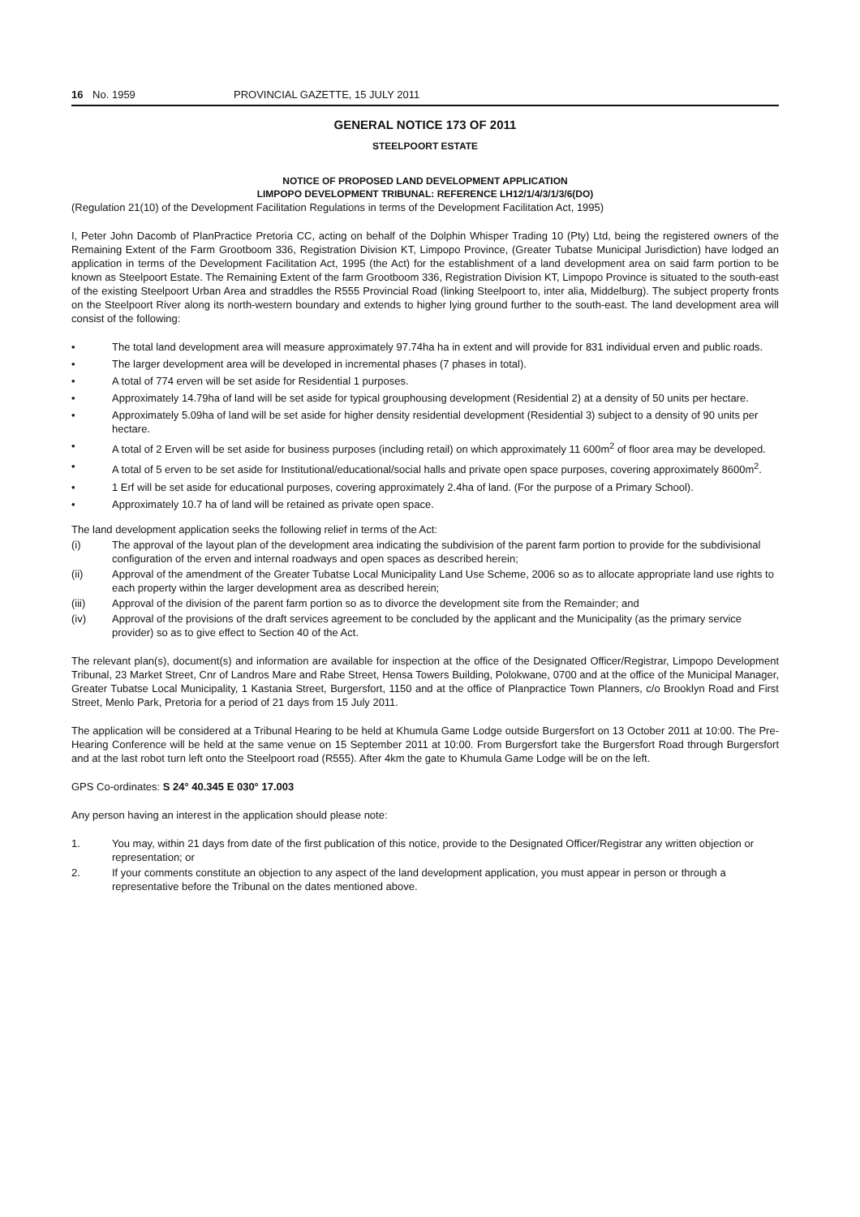16 No. 1959 PROVINCIAL GAZETTE, 15 JULY 2011
GENERAL NOTICE 173 OF 2011
STEELPOORT ESTATE
NOTICE OF PROPOSED LAND DEVELOPMENT APPLICATION
LIMPOPO DEVELOPMENT TRIBUNAL: REFERENCE LH12/1/4/3/1/3/6(DO)
(Regulation 21(10) of the Development Facilitation Regulations in terms of the Development Facilitation Act, 1995)
I, Peter John Dacomb of PlanPractice Pretoria CC, acting on behalf of the Dolphin Whisper Trading 10 (Pty) Ltd, being the registered owners of the Remaining Extent of the Farm Grootboom 336, Registration Division KT, Limpopo Province, (Greater Tubatse Municipal Jurisdiction) have lodged an application in terms of the Development Facilitation Act, 1995 (the Act) for the establishment of a land development area on said farm portion to be known as Steelpoort Estate. The Remaining Extent of the farm Grootboom 336, Registration Division KT, Limpopo Province is situated to the south-east of the existing Steelpoort Urban Area and straddles the R555 Provincial Road (linking Steelpoort to, inter alia, Middelburg). The subject property fronts on the Steelpoort River along its north-western boundary and extends to higher lying ground further to the south-east. The land development area will consist of the following:
• The total land development area will measure approximately 97.74ha ha in extent and will provide for 831 individual erven and public roads.
• The larger development area will be developed in incremental phases (7 phases in total).
• A total of 774 erven will be set aside for Residential 1 purposes.
• Approximately 14.79ha of land will be set aside for typical grouphousing development (Residential 2) at a density of 50 units per hectare.
• Approximately 5.09ha of land will be set aside for higher density residential development (Residential 3) subject to a density of 90 units per hectare.
• A total of 2 Erven will be set aside for business purposes (including retail) on which approximately 11 600m<sup>2</sup> of floor area may be developed.
• A total of 5 erven to be set aside for Institutional/educational/social halls and private open space purposes, covering approximately 8600m<sup>2</sup>.
• 1 Erf will be set aside for educational purposes, covering approximately 2.4ha of land. (For the purpose of a Primary School).
• Approximately 10.7 ha of land will be retained as private open space.
The land development application seeks the following relief in terms of the Act:
(i) The approval of the layout plan of the development area indicating the subdivision of the parent farm portion to provide for the subdivisional configuration of the erven and internal roadways and open spaces as described herein;
(ii) Approval of the amendment of the Greater Tubatse Local Municipality Land Use Scheme, 2006 so as to allocate appropriate land use rights to each property within the larger development area as described herein;
(iii) Approval of the division of the parent farm portion so as to divorce the development site from the Remainder; and
(iv) Approval of the provisions of the draft services agreement to be concluded by the applicant and the Municipality (as the primary service provider) so as to give effect to Section 40 of the Act.
The relevant plan(s), document(s) and information are available for inspection at the office of the Designated Officer/Registrar, Limpopo Development Tribunal, 23 Market Street, Cnr of Landros Mare and Rabe Street, Hensa Towers Building, Polokwane, 0700 and at the office of the Municipal Manager, Greater Tubatse Local Municipality, 1 Kastania Street, Burgersfort, 1150 and at the office of Planpractice Town Planners, c/o Brooklyn Road and First Street, Menlo Park, Pretoria for a period of 21 days from 15 July 2011.
The application will be considered at a Tribunal Hearing to be held at Khumula Game Lodge outside Burgersfort on 13 October 2011 at 10:00. The Pre-Hearing Conference will be held at the same venue on 15 September 2011 at 10:00. From Burgersfort take the Burgersfort Road through Burgersfort and at the last robot turn left onto the Steelpoort road (R555). After 4km the gate to Khumula Game Lodge will be on the left.
GPS Co-ordinates: S 24° 40.345 E 030° 17.003
Any person having an interest in the application should please note:
1. You may, within 21 days from date of the first publication of this notice, provide to the Designated Officer/Registrar any written objection or representation; or
2. If your comments constitute an objection to any aspect of the land development application, you must appear in person or through a representative before the Tribunal on the dates mentioned above.